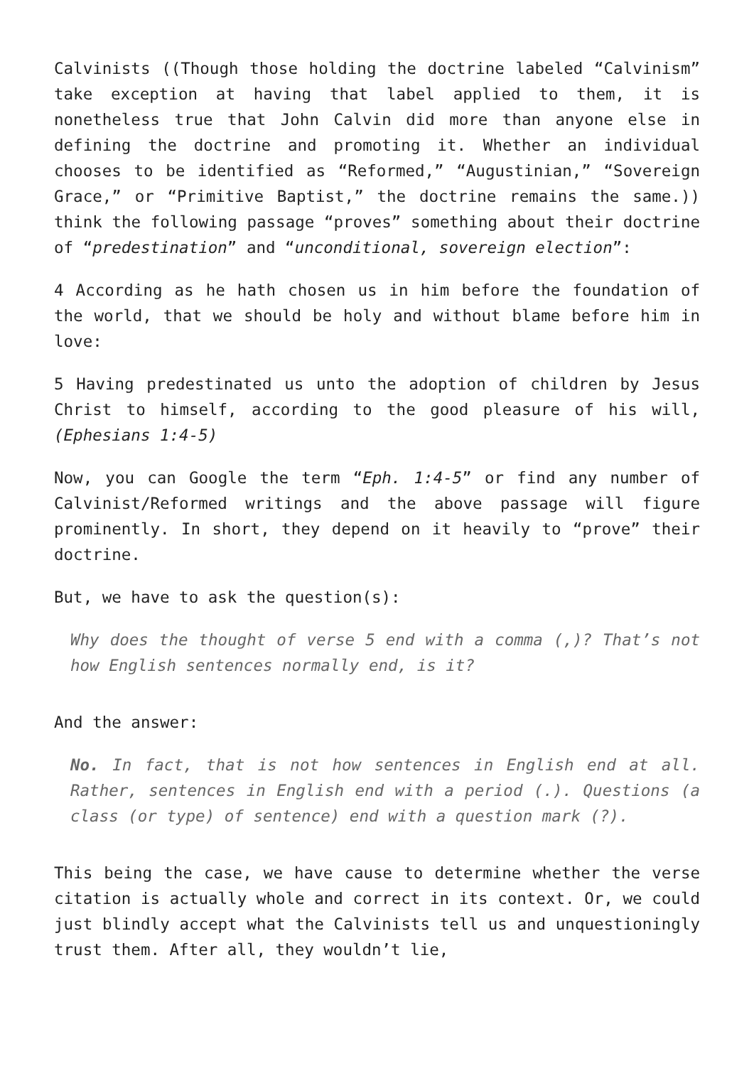Calvinists ((Though those holding the doctrine labeled “Calvinism” take exception at having that label applied to them, it is nonetheless true that John Calvin did more than anyone else in defining the doctrine and promoting it. Whether an individual chooses to be identified as “Reformed,” “Augustinian,” “Sovereign Grace,” or “Primitive Baptist,” the doctrine remains the same.)) think the following passage “proves” something about their doctrine of “predestination” and “unconditional, sovereign election”:
4 According as he hath chosen us in him before the foundation of the world, that we should be holy and without blame before him in love:
5 Having predestinated us unto the adoption of children by Jesus Christ to himself, according to the good pleasure of his will, (Ephesians 1:4-5)
Now, you can Google the term “Eph. 1:4-5” or find any number of Calvinist/Reformed writings and the above passage will figure prominently. In short, they depend on it heavily to “prove” their doctrine.
But, we have to ask the question(s):
Why does the thought of verse 5 end with a comma (,)? That’s not how English sentences normally end, is it?
And the answer:
No. In fact, that is not how sentences in English end at all. Rather, sentences in English end with a period (.). Questions (a class (or type) of sentence) end with a question mark (?).
This being the case, we have cause to determine whether the verse citation is actually whole and correct in its context. Or, we could just blindly accept what the Calvinists tell us and unquestioningly trust them. After all, they wouldn’t lie,